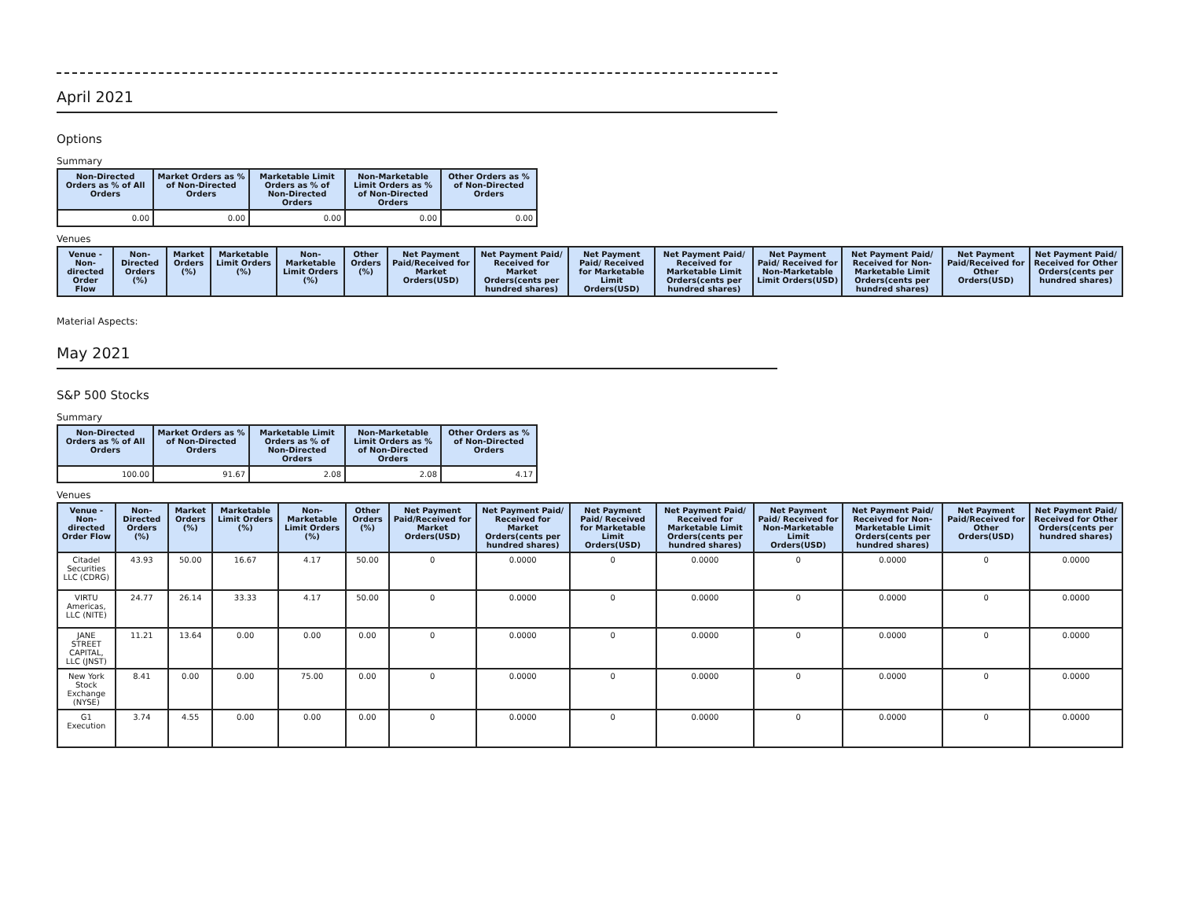April 2021
Options
Summary
| Non-Directed Orders as % of All Orders | Market Orders as % of Non-Directed Orders | Marketable Limit Orders as % of Non-Directed Orders | Non-Marketable Limit Orders as % of Non-Directed Orders | Other Orders as % of Non-Directed Orders |
| --- | --- | --- | --- | --- |
| 0.00 | 0.00 | 0.00 | 0.00 | 0.00 |
Venues
| Venue - Non-directed Order Flow | Non-Directed Orders (%) | Market Orders (%) | Marketable Limit Orders (%) | Non-Marketable Limit Orders (%) | Other Orders (%) | Net Payment Paid/Received for Market Orders(USD) | Net Payment Paid/ Received for Market Orders(cents per hundred shares) | Net Payment Paid/ Received for Marketable Limit Orders(USD) | Net Payment Paid/ Received for Marketable Limit Orders(cents per hundred shares) | Net Payment Paid/ Received for Non-Marketable Limit Orders(USD) | Net Payment Paid/ Received for Non-Marketable Limit Orders(cents per hundred shares) | Net Payment Paid/Received for Other Orders(USD) | Net Payment Paid/ Received for Other Orders(cents per hundred shares) |
| --- | --- | --- | --- | --- | --- | --- | --- | --- | --- | --- | --- | --- | --- |
Material Aspects:
May 2021
S&P 500 Stocks
Summary
| Non-Directed Orders as % of All Orders | Market Orders as % of Non-Directed Orders | Marketable Limit Orders as % of Non-Directed Orders | Non-Marketable Limit Orders as % of Non-Directed Orders | Other Orders as % of Non-Directed Orders |
| --- | --- | --- | --- | --- |
| 100.00 | 91.67 | 2.08 | 2.08 | 4.17 |
Venues
| Venue - Non-directed Order Flow | Non-Directed Orders (%) | Market Orders (%) | Marketable Limit Orders (%) | Non-Marketable Limit Orders (%) | Other Orders (%) | Net Payment Paid/Received for Market Orders(USD) | Net Payment Paid/ Received for Market Orders(cents per hundred shares) | Net Payment Paid/ Received for Marketable Limit Orders(USD) | Net Payment Paid/ Received for Marketable Limit Orders(cents per hundred shares) | Net Payment Paid/ Received for Non-Marketable Limit Orders(USD) | Net Payment Paid/ Received for Non-Marketable Limit Orders(cents per hundred shares) | Net Payment Paid/Received for Other Orders(USD) | Net Payment Paid/ Received for Other Orders(cents per hundred shares) |
| --- | --- | --- | --- | --- | --- | --- | --- | --- | --- | --- | --- | --- | --- |
| Citadel Securities LLC (CDRG) | 43.93 | 50.00 | 16.67 | 4.17 | 50.00 | 0 | 0.0000 | 0 | 0.0000 | 0 | 0.0000 | 0 | 0.0000 |
| VIRTU Americas, LLC (NITE) | 24.77 | 26.14 | 33.33 | 4.17 | 50.00 | 0 | 0.0000 | 0 | 0.0000 | 0 | 0.0000 | 0 | 0.0000 |
| JANE STREET CAPITAL, LLC (JNST) | 11.21 | 13.64 | 0.00 | 0.00 | 0.00 | 0 | 0.0000 | 0 | 0.0000 | 0 | 0.0000 | 0 | 0.0000 |
| New York Stock Exchange (NYSE) | 8.41 | 0.00 | 0.00 | 75.00 | 0.00 | 0 | 0.0000 | 0 | 0.0000 | 0 | 0.0000 | 0 | 0.0000 |
| G1 Execution | 3.74 | 4.55 | 0.00 | 0.00 | 0.00 | 0 | 0.0000 | 0 | 0.0000 | 0 | 0.0000 | 0 | 0.0000 |